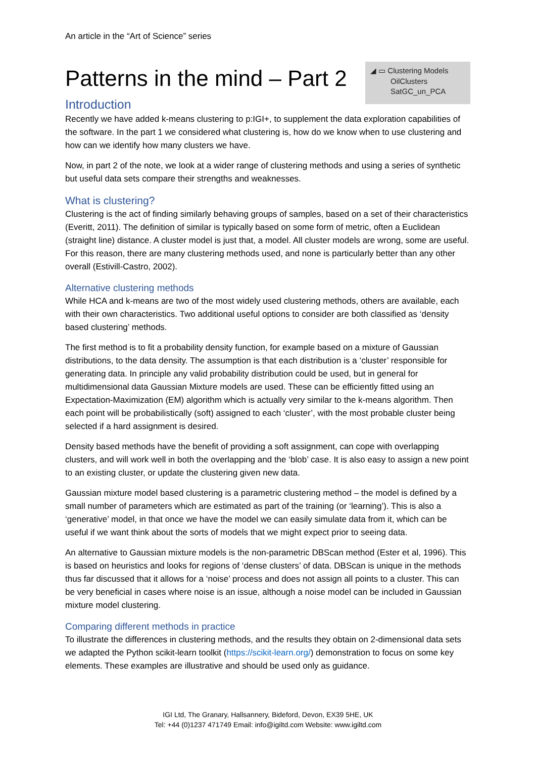An article in the “Art of Science” series
Patterns in the mind – Part 2
◢ ▭ Clustering Models
OilClusters
SatGC_un_PCA
Introduction
Recently we have added k-means clustering to p:IGI+, to supplement the data exploration capabilities of the software. In the part 1 we considered what clustering is, how do we know when to use clustering and how can we identify how many clusters we have.
Now, in part 2 of the note, we look at a wider range of clustering methods and using a series of synthetic but useful data sets compare their strengths and weaknesses.
What is clustering?
Clustering is the act of finding similarly behaving groups of samples, based on a set of their characteristics (Everitt, 2011). The definition of similar is typically based on some form of metric, often a Euclidean (straight line) distance. A cluster model is just that, a model. All cluster models are wrong, some are useful. For this reason, there are many clustering methods used, and none is particularly better than any other overall (Estivill-Castro, 2002).
Alternative clustering methods
While HCA and k-means are two of the most widely used clustering methods, others are available, each with their own characteristics. Two additional useful options to consider are both classified as ‘density based clustering’ methods.
The first method is to fit a probability density function, for example based on a mixture of Gaussian distributions, to the data density. The assumption is that each distribution is a ‘cluster’ responsible for generating data. In principle any valid probability distribution could be used, but in general for multidimensional data Gaussian Mixture models are used. These can be efficiently fitted using an Expectation-Maximization (EM) algorithm which is actually very similar to the k-means algorithm. Then each point will be probabilistically (soft) assigned to each ‘cluster’, with the most probable cluster being selected if a hard assignment is desired.
Density based methods have the benefit of providing a soft assignment, can cope with overlapping clusters, and will work well in both the overlapping and the ‘blob’ case. It is also easy to assign a new point to an existing cluster, or update the clustering given new data.
Gaussian mixture model based clustering is a parametric clustering method – the model is defined by a small number of parameters which are estimated as part of the training (or ‘learning’). This is also a ‘generative’ model, in that once we have the model we can easily simulate data from it, which can be useful if we want think about the sorts of models that we might expect prior to seeing data.
An alternative to Gaussian mixture models is the non-parametric DBScan method (Ester et al, 1996). This is based on heuristics and looks for regions of ‘dense clusters’ of data. DBScan is unique in the methods thus far discussed that it allows for a ‘noise’ process and does not assign all points to a cluster. This can be very beneficial in cases where noise is an issue, although a noise model can be included in Gaussian mixture model clustering.
Comparing different methods in practice
To illustrate the differences in clustering methods, and the results they obtain on 2-dimensional data sets we adapted the Python scikit-learn toolkit (https://scikit-learn.org/) demonstration to focus on some key elements. These examples are illustrative and should be used only as guidance.
IGI Ltd, The Granary, Hallsannery, Bideford, Devon, EX39 5HE, UK
Tel: +44 (0)1237 471749 Email: info@igiltd.com Website: www.igiltd.com